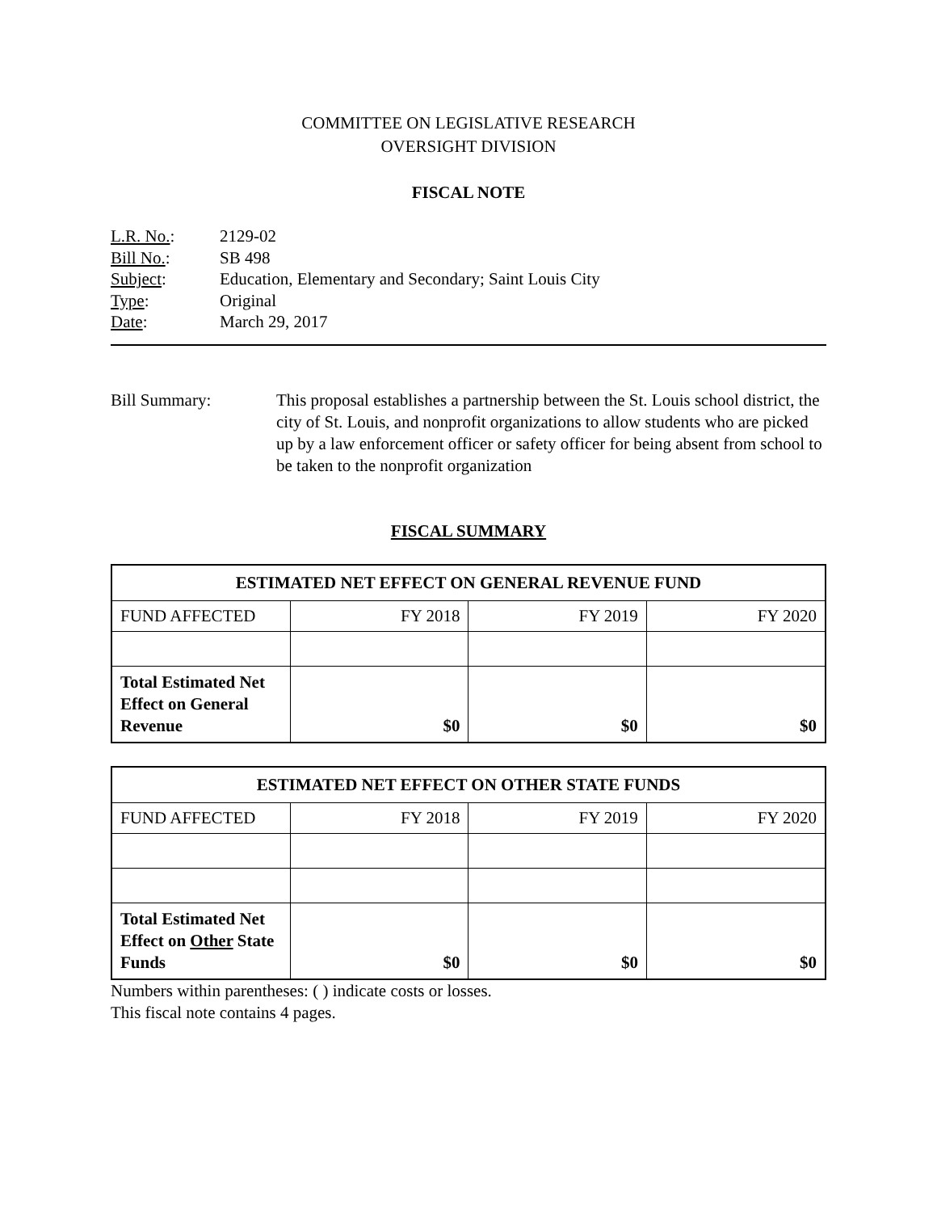COMMITTEE ON LEGISLATIVE RESEARCH
OVERSIGHT DIVISION
FISCAL NOTE
L.R. No.: 2129-02
Bill No.: SB 498
Subject: Education, Elementary and Secondary; Saint Louis City
Type: Original
Date: March 29, 2017
Bill Summary: This proposal establishes a partnership between the St. Louis school district, the city of St. Louis, and nonprofit organizations to allow students who are picked up by a law enforcement officer or safety officer for being absent from school to be taken to the nonprofit organization
FISCAL SUMMARY
| ESTIMATED NET EFFECT ON GENERAL REVENUE FUND | | | |
| --- | --- | --- | --- |
| FUND AFFECTED | FY 2018 | FY 2019 | FY 2020 |
| Total Estimated Net Effect on General Revenue | $0 | $0 | $0 |
| ESTIMATED NET EFFECT ON OTHER STATE FUNDS | | | |
| --- | --- | --- | --- |
| FUND AFFECTED | FY 2018 | FY 2019 | FY 2020 |
| Total Estimated Net Effect on Other State Funds | $0 | $0 | $0 |
Numbers within parentheses: ( ) indicate costs or losses.
This fiscal note contains 4 pages.